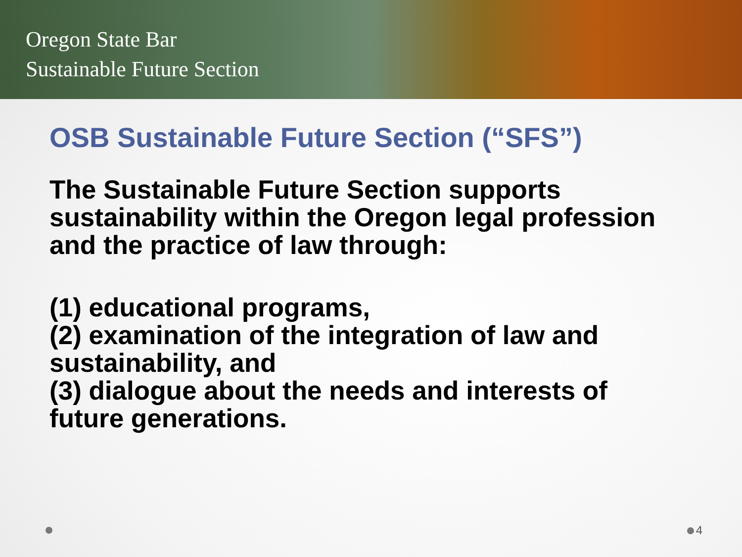Oregon State Bar
Sustainable Future Section
OSB Sustainable Future Section (“SFS”)
The Sustainable Future Section supports sustainability within the Oregon legal profession and the practice of law through:
(1) educational programs,
(2) examination of the integration of law and sustainability, and
(3) dialogue about the needs and interests of future generations.
4